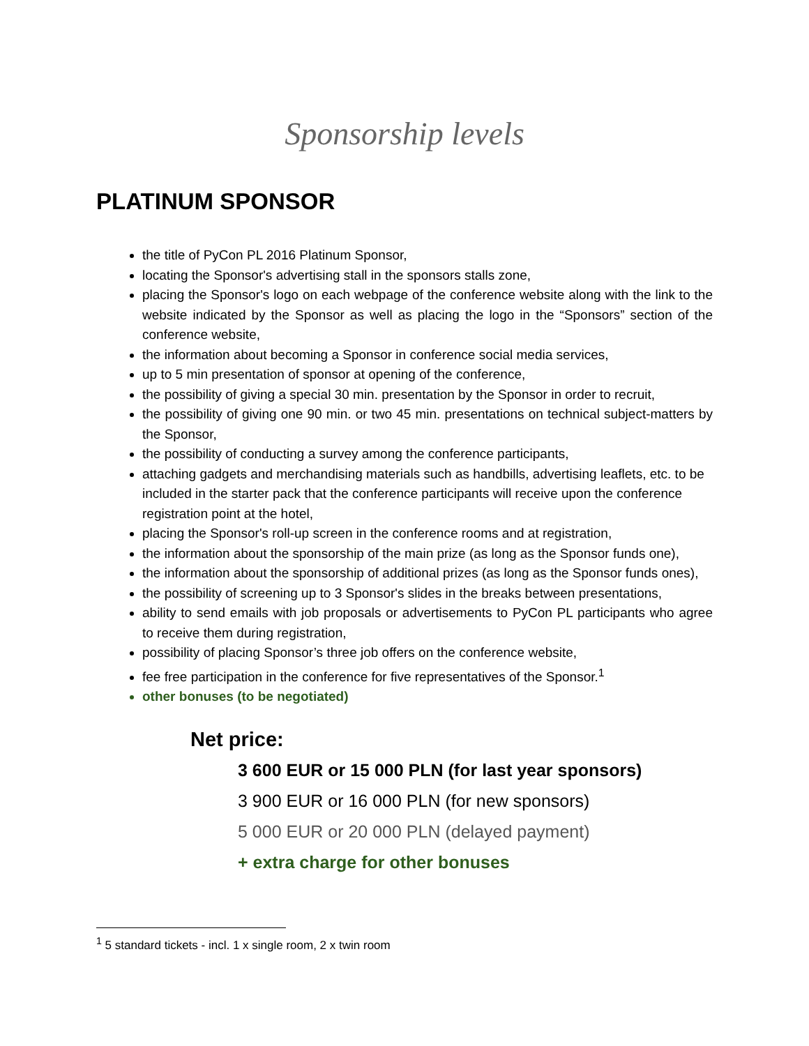Sponsorship levels
PLATINUM SPONSOR
the title of PyCon PL 2016 Platinum Sponsor,
locating the Sponsor's advertising stall in the sponsors stalls zone,
placing the Sponsor's logo on each webpage of the conference website along with the link to the website indicated by the Sponsor as well as placing the logo in the “Sponsors” section of the conference website,
the information about becoming a Sponsor in conference social media services,
up to 5 min presentation of sponsor at opening of the conference,
the possibility of giving a special 30 min. presentation by the Sponsor in order to recruit,
the possibility of giving one 90 min. or two 45 min. presentations on technical subject-matters by the Sponsor,
the possibility of conducting a survey among the conference participants,
attaching gadgets and merchandising materials such as handbills, advertising leaflets, etc. to be included in the starter pack that the conference participants will receive upon the conference registration point at the hotel,
placing the Sponsor's roll-up screen in the conference rooms and at registration,
the information about the sponsorship of the main prize (as long as the Sponsor funds one),
the information about the sponsorship of additional prizes (as long as the Sponsor funds ones),
the possibility of screening up to 3 Sponsor's slides in the breaks between presentations,
ability to send emails with job proposals or advertisements to PyCon PL participants who agree to receive them during registration,
possibility of placing Sponsor’s three job offers on the conference website,
fee free participation in the conference for five representatives of the Sponsor.<sup>1</sup>
other bonuses (to be negotiated)
Net price:
3 600 EUR or 15 000 PLN (for last year sponsors)
3 900 EUR or 16 000 PLN (for new sponsors)
5 000 EUR or 20 000 PLN (delayed payment)
+ extra charge for other bonuses
<sup>1</sup> 5 standard tickets - incl. 1 x single room, 2 x twin room